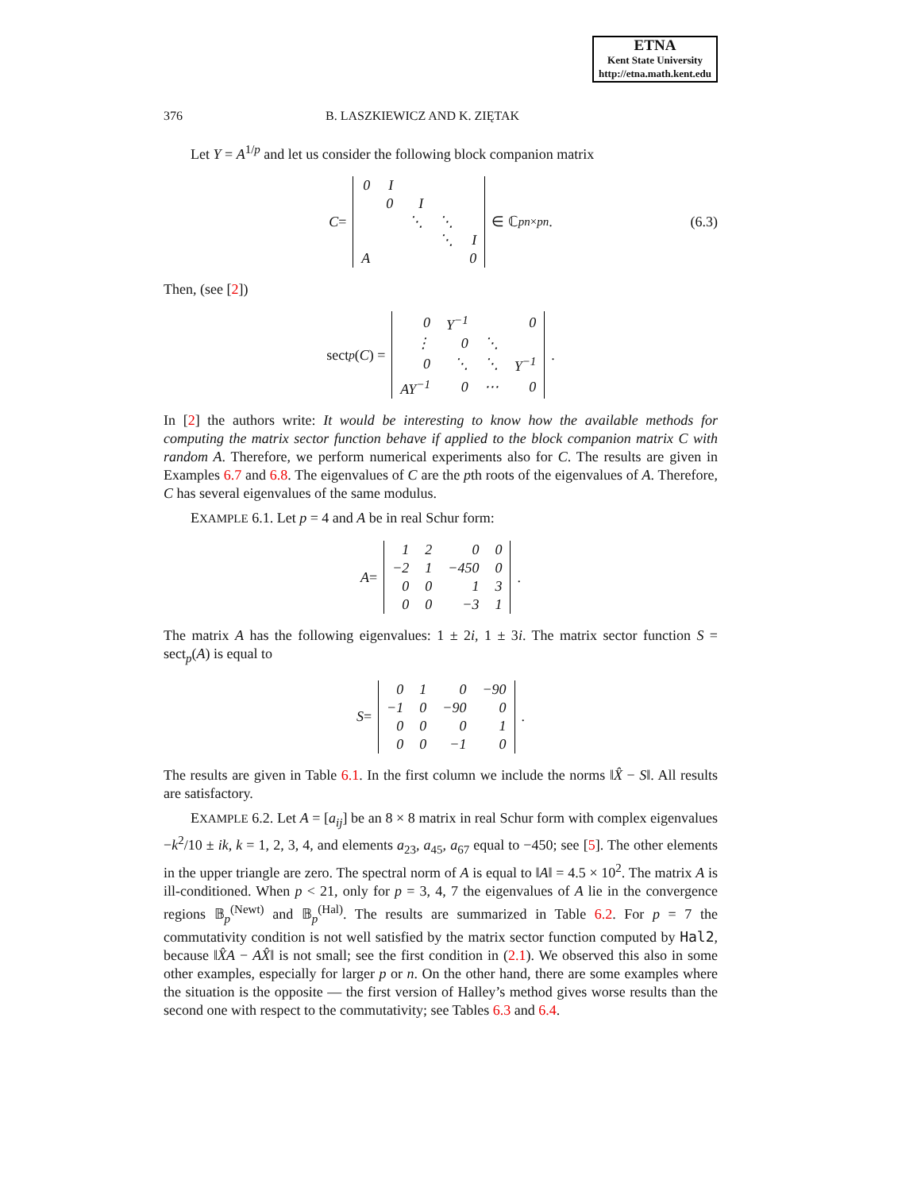ETNA
Kent State University
http://etna.math.kent.edu
376 B. LASZKIEWICZ AND K. ZIĘTAK
Let Y = A<sup>1/p</sup> and let us consider the following block companion matrix
C =
| 0 | I | | | |
| | 0 | I | | |
| | | ⋱ | ⋱ | |
| | | | ⋱ | I |
| A | | | | 0 |
∈ ℂ<sup>pn×pn</sup>. (6.3)
Then, (see [2])
sect<sub>p</sub> (C) =
| 0 | Y<sup>−1</sup> | | 0 |
| ⋮ | 0 | ⋱ | |
| 0 | ⋱ | ⋱ | Y<sup>−1</sup> |
| AY<sup>−1</sup> | 0 | ⋯ | 0 |
.
In [2] the authors write: It would be interesting to know how the available methods for computing the matrix sector function behave if applied to the block companion matrix C with random A. Therefore, we perform numerical experiments also for C. The results are given in Examples 6.7 and 6.8. The eigenvalues of C are the pth roots of the eigenvalues of A. Therefore, C has several eigenvalues of the same modulus.
EXAMPLE 6.1. Let p = 4 and A be in real Schur form:
A =
| 1 | 2 | 0 | 0 |
| −2 | 1 | −450 | 0 |
| 0 | 0 | 1 | 3 |
| 0 | 0 | −3 | 1 |
.
The matrix A has the following eigenvalues: 1 ± 2i, 1 ± 3i. The matrix sector function S = sect<sub>p</sub>(A) is equal to
S =
| 0 | 1 | 0 | −90 |
| −1 | 0 | −90 | 0 |
| 0 | 0 | 0 | 1 |
| 0 | 0 | −1 | 0 |
.
The results are given in Table 6.1. In the first column we include the norms ‖X̂ − S‖. All results are satisfactory.
EXAMPLE 6.2. Let A = [a<sub>ij</sub>] be an 8 × 8 matrix in real Schur form with complex eigenvalues −k<sup>2</sup>/10 ± ik, k = 1, 2, 3, 4, and elements a<sub>23</sub>, a<sub>45</sub>, a<sub>67</sub> equal to −450; see [5]. The other elements in the upper triangle are zero. The spectral norm of A is equal to ‖A‖ = 4.5 × 10<sup>2</sup>. The matrix A is ill-conditioned. When p < 21, only for p = 3, 4, 7 the eigenvalues of A lie in the convergence regions 𝔹<sub>p</sub><sup>(Newt)</sup> and 𝔹<sub>p</sub><sup>(Hal)</sup>. The results are summarized in Table 6.2. For p = 7 the commutativity condition is not well satisfied by the matrix sector function computed by Hal2, because ‖X̂A − AX̂‖ is not small; see the first condition in (2.1). We observed this also in some other examples, especially for larger p or n. On the other hand, there are some examples where the situation is the opposite — the first version of Halley’s method gives worse results than the second one with respect to the commutativity; see Tables 6.3 and 6.4.